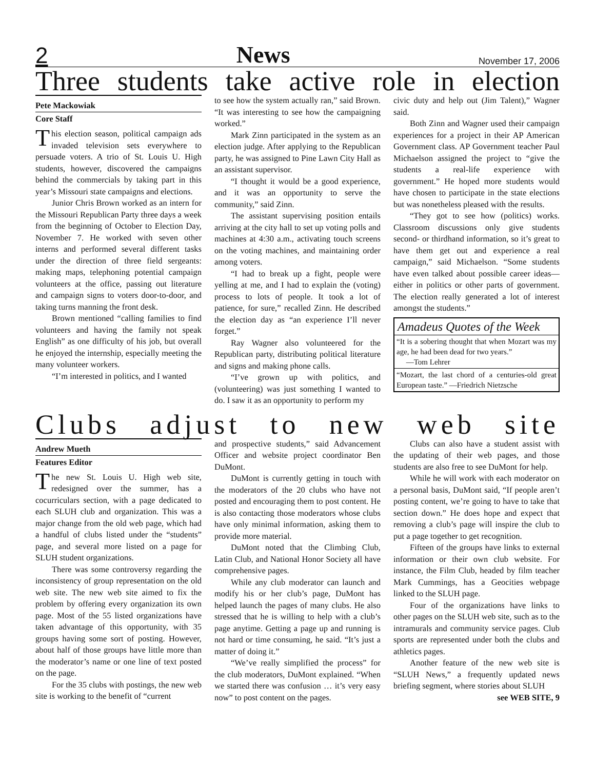2 News November 17, 2006
Three students take active role in election
Pete Mackowiak
Core Staff
This election season, political campaign ads invaded television sets everywhere to persuade voters. A trio of St. Louis U. High students, however, discovered the campaigns behind the commercials by taking part in this year’s Missouri state campaigns and elections.
Junior Chris Brown worked as an intern for the Missouri Republican Party three days a week from the beginning of October to Election Day, November 7. He worked with seven other interns and performed several different tasks under the direction of three field sergeants: making maps, telephoning potential campaign volunteers at the office, passing out literature and campaign signs to voters door-to-door, and taking turns manning the front desk.
Brown mentioned “calling families to find volunteers and having the family not speak English” as one difficulty of his job, but overall he enjoyed the internship, especially meeting the many volunteer workers.
“I’m interested in politics, and I wanted
to see how the system actually ran,” said Brown. “It was interesting to see how the campaigning worked.”
Mark Zinn participated in the system as an election judge. After applying to the Republican party, he was assigned to Pine Lawn City Hall as an assistant supervisor.
“I thought it would be a good experience, and it was an opportunity to serve the community,” said Zinn.
The assistant supervising position entails arriving at the city hall to set up voting polls and machines at 4:30 a.m., activating touch screens on the voting machines, and maintaining order among voters.
“I had to break up a fight, people were yelling at me, and I had to explain the (voting) process to lots of people. It took a lot of patience, for sure,” recalled Zinn. He described the election day as “an experience I’ll never forget.”
Ray Wagner also volunteered for the Republican party, distributing political literature and signs and making phone calls.
“I’ve grown up with politics, and (volunteering) was just something I wanted to do. I saw it as an opportunity to perform my
civic duty and help out (Jim Talent),” Wagner said.
Both Zinn and Wagner used their campaign experiences for a project in their AP American Government class. AP Government teacher Paul Michaelson assigned the project to “give the students a real-life experience with government.” He hoped more students would have chosen to participate in the state elections but was nonetheless pleased with the results.
“They got to see how (politics) works. Classroom discussions only give students second- or thirdhand information, so it’s great to have them get out and experience a real campaign,” said Michaelson. “Some students have even talked about possible career ideas—either in politics or other parts of government. The election really generated a lot of interest amongst the students.”
Amadeus Quotes of the Week
“It is a sobering thought that when Mozart was my age, he had been dead for two years.”
—Tom Lehrer
“Mozart, the last chord of a centuries-old great European taste.” —Friedrich Nietzsche
Clubs adjust to new web site
Andrew Mueth
Features Editor
The new St. Louis U. High web site, redesigned over the summer, has a cocurriculars section, with a page dedicated to each SLUH club and organization. This was a major change from the old web page, which had a handful of clubs listed under the “students” page, and several more listed on a page for SLUH student organizations.
There was some controversy regarding the inconsistency of group representation on the old web site. The new web site aimed to fix the problem by offering every organization its own page. Most of the 55 listed organizations have taken advantage of this opportunity, with 35 groups having some sort of posting. However, about half of those groups have little more than the moderator’s name or one line of text posted on the page.
For the 35 clubs with postings, the new web site is working to the benefit of “current
and prospective students,” said Advancement Officer and website project coordinator Ben DuMont.
DuMont is currently getting in touch with the moderators of the 20 clubs who have not posted and encouraging them to post content. He is also contacting those moderators whose clubs have only minimal information, asking them to provide more material.
DuMont noted that the Climbing Club, Latin Club, and National Honor Society all have comprehensive pages.
While any club moderator can launch and modify his or her club’s page, DuMont has helped launch the pages of many clubs. He also stressed that he is willing to help with a club’s page anytime. Getting a page up and running is not hard or time consuming, he said. “It’s just a matter of doing it.”
“We’ve really simplified the process” for the club moderators, DuMont explained. “When we started there was confusion … it’s very easy now” to post content on the pages.
Clubs can also have a student assist with the updating of their web pages, and those students are also free to see DuMont for help.
While he will work with each moderator on a personal basis, DuMont said, “If people aren’t posting content, we’re going to have to take that section down.” He does hope and expect that removing a club’s page will inspire the club to put a page together to get recognition.
Fifteen of the groups have links to external information or their own club website. For instance, the Film Club, headed by film teacher Mark Cummings, has a Geocities webpage linked to the SLUH page.
Four of the organizations have links to other pages on the SLUH web site, such as to the intramurals and community service pages. Club sports are represented under both the clubs and athletics pages.
Another feature of the new web site is “SLUH News,” a frequently updated news briefing segment, where stories about SLUH
see WEB SITE, 9